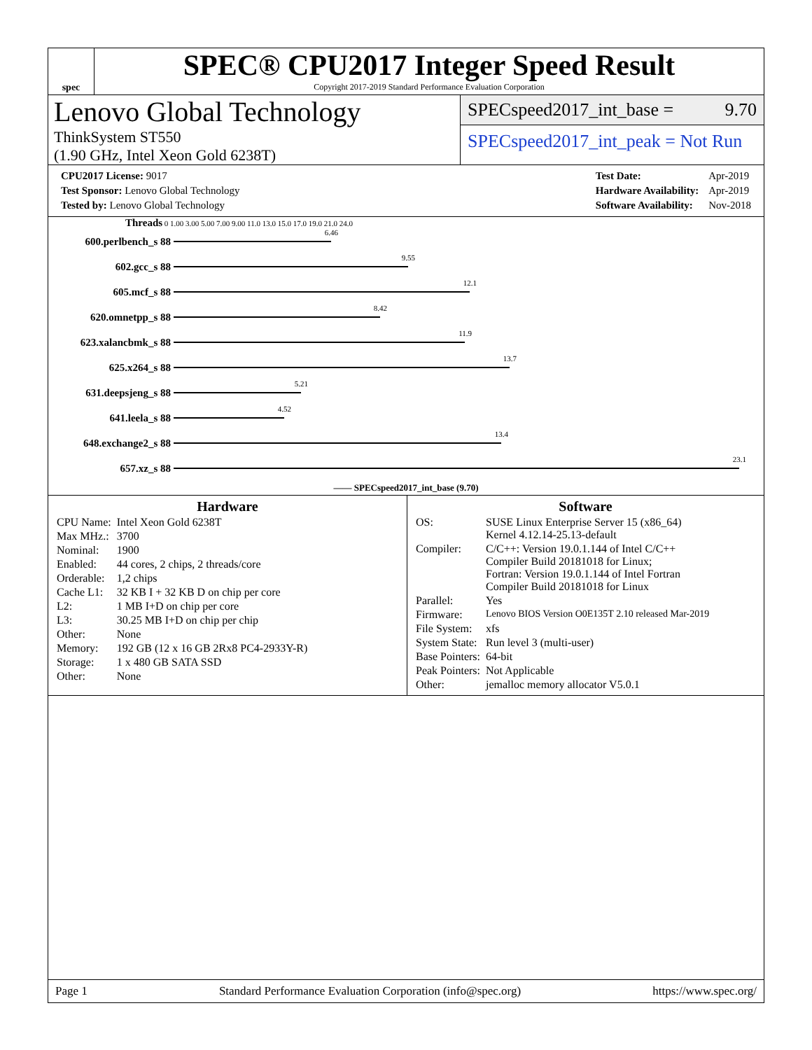spec
SPEC® CPU2017 Integer Speed Result
Copyright 2017-2019 Standard Performance Evaluation Corporation
Lenovo Global Technology
ThinkSystem ST550
(1.90 GHz, Intel Xeon Gold 6238T)
SPECspeed2017_int_base = 9.70
SPECspeed2017_int_peak = Not Run
| CPU2017 License: 9017 |
| Test Sponsor: Lenovo Global Technology |
| Tested by: Lenovo Global Technology |
| Test Date: | Apr-2019 |
| Hardware Availability: | Apr-2019 |
| Software Availability: | Nov-2018 |
Threads 0 1.00 3.00 5.00 7.00 9.00 11.0 13.0 15.0 17.0 19.0 21.0 24.0
600.perlbench_s 88
6.46
602.gcc_s 88
9.55
605.mcf_s 88
12.1
620.omnetpp_s 88
8.42
623.xalancbmk_s 88
11.9
625.x264_s 88
13.7
631.deepsjeng_s 88
5.21
641.leela_s 88
4.52
648.exchange2_s 88
13.4
657.xz_s 88
23.1
—— SPECspeed2017_int_base (9.70)
Hardware
| CPU Name: | Intel Xeon Gold 6238T |
| Max MHz.: | 3700 |
| Nominal: | 1900 |
| Enabled: | 44 cores, 2 chips, 2 threads/core |
| Orderable: | 1,2 chips |
| Cache L1: | 32 KB I + 32 KB D on chip per core |
| L2: | 1 MB I+D on chip per core |
| L3: | 30.25 MB I+D on chip per chip |
| Other: | None |
| Memory: | 192 GB (12 x 16 GB 2Rx8 PC4-2933Y-R) |
| Storage: | 1 x 480 GB SATA SSD |
| Other: | None |
Software
| OS: | SUSE Linux Enterprise Server 15 (x86_64) Kernel 4.12.14-25.13-default |
| Compiler: | C/C++: Version 19.0.1.144 of Intel C/C++ Compiler Build 20181018 for Linux; Fortran: Version 19.0.1.144 of Intel Fortran Compiler Build 20181018 for Linux |
| Parallel: | Yes |
| Firmware: | Lenovo BIOS Version O0E135T 2.10 released Mar-2019 |
| File System: | xfs |
| System State: | Run level 3 (multi-user) |
| Base Pointers: | 64-bit |
| Peak Pointers: | Not Applicable |
| Other: | jemalloc memory allocator V5.0.1 |
Page 1 Standard Performance Evaluation Corporation (info@spec.org) https://www.spec.org/